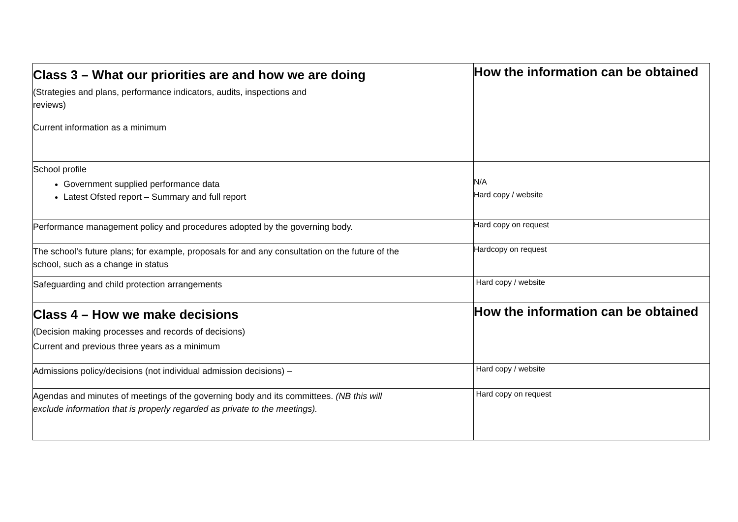| Class 3 – What our priorities are and how we are doing (Strategies and plans, performance indicators, audits, inspections and reviews) Current information as a minimum | How the information can be obtained |
| School profile Government supplied performance data Latest Ofsted report – Summary and full report | N/A Hard copy / website |
| Performance management policy and procedures adopted by the governing body. | Hard copy on request |
| The school’s future plans; for example, proposals for and any consultation on the future of the school, such as a change in status | Hardcopy on request |
| Safeguarding and child protection arrangements | Hard copy / website |
| Class 4 – How we make decisions (Decision making processes and records of decisions) Current and previous three years as a minimum | How the information can be obtained |
| Admissions policy/decisions (not individual admission decisions) – | Hard copy / website |
| Agendas and minutes of meetings of the governing body and its committees. (NB this will exclude information that is properly regarded as private to the meetings). | Hard copy on request |